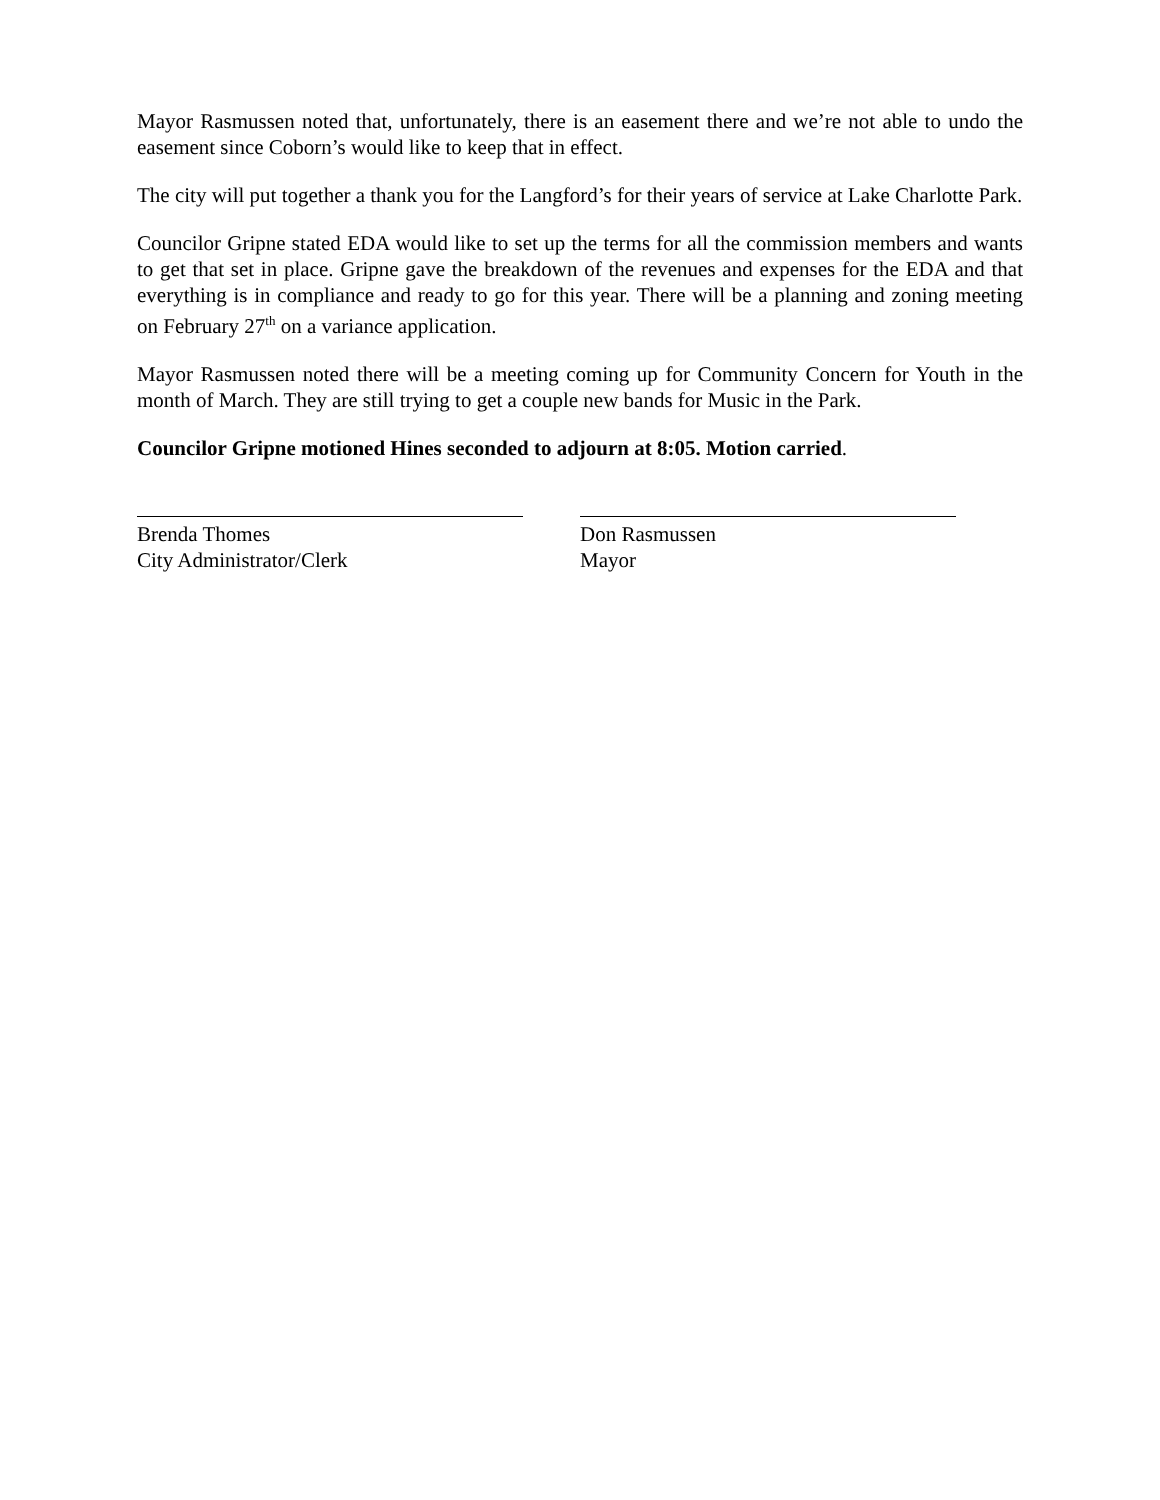Mayor Rasmussen noted that, unfortunately, there is an easement there and we’re not able to undo the easement since Coborn’s would like to keep that in effect.
The city will put together a thank you for the Langford’s for their years of service at Lake Charlotte Park.
Councilor Gripne stated EDA would like to set up the terms for all the commission members and wants to get that set in place. Gripne gave the breakdown of the revenues and expenses for the EDA and that everything is in compliance and ready to go for this year. There will be a planning and zoning meeting on February 27<sup>th</sup> on a variance application.
Mayor Rasmussen noted there will be a meeting coming up for Community Concern for Youth in the month of March. They are still trying to get a couple new bands for Music in the Park.
Councilor Gripne motioned Hines seconded to adjourn at 8:05. Motion carried.
Brenda Thomes
City Administrator/Clerk
Don Rasmussen
Mayor